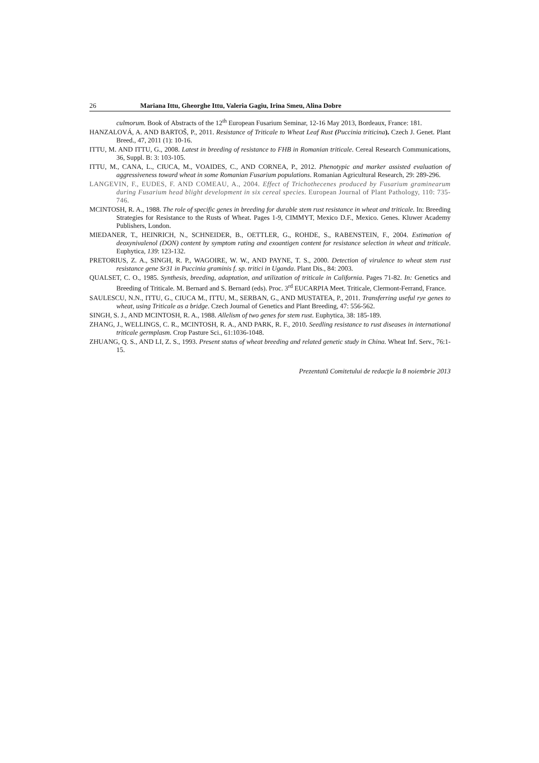26 Mariana Ittu, Gheorghe Ittu, Valeria Gagiu, Irina Smeu, Alina Dobre
culmorum. Book of Abstracts of the 12<sup>th</sup> European Fusarium Seminar, 12-16 May 2013, Bordeaux, France: 181.
HANZALOVÁ, A. AND BARTOŠ, P., 2011. Resistance of Triticale to Wheat Leaf Rust (Puccinia triticina). Czech J. Genet. Plant Breed., 47, 2011 (1): 10-16.
ITTU, M. AND ITTU, G., 2008. Latest in breeding of resistance to FHB in Romanian triticale. Cereal Research Communications, 36, Suppl. B: 3: 103-105.
ITTU, M., CANA, L., CIUCA, M., VOAIDES, C., AND CORNEA, P., 2012. Phenotypic and marker assisted evaluation of aggressiveness toward wheat in some Romanian Fusarium populations. Romanian Agricultural Research, 29: 289-296.
LANGEVIN, F., EUDES, F. AND COMEAU, A., 2004. Effect of Trichothecenes produced by Fusarium graminearum during Fusarium head blight development in six cereal species. European Journal of Plant Pathology, 110: 735-746.
MCINTOSH, R. A., 1988. The role of specific genes in breeding for durable stem rust resistance in wheat and triticale. In: Breeding Strategies for Resistance to the Rusts of Wheat. Pages 1-9, CIMMYT, Mexico D.F., Mexico. Genes. Kluwer Academy Publishers, London.
MIEDANER, T., HEINRICH, N., SCHNEIDER, B., OETTLER, G., ROHDE, S., RABENSTEIN, F., 2004. Estimation of deoxynivalenol (DON) content by symptom rating and exoantigen content for resistance selection in wheat and triticale. Euphytica, 139: 123-132.
PRETORIUS, Z. A., SINGH, R. P., WAGOIRE, W. W., AND PAYNE, T. S., 2000. Detection of virulence to wheat stem rust resistance gene Sr31 in Puccinia graminis f. sp. tritici in Uganda. Plant Dis., 84: 2003.
QUALSET, C. O., 1985. Synthesis, breeding, adaptation, and utilization of triticale in California. Pages 71-82. In: Genetics and Breeding of Triticale. M. Bernard and S. Bernard (eds). Proc. 3<sup>rd</sup> EUCARPIA Meet. Triticale, Clermont-Ferrand, France.
SAULESCU, N.N., ITTU, G., CIUCA M., ITTU, M., SERBAN, G., AND MUSTATEA, P., 2011. Transferring useful rye genes to wheat, using Triticale as a bridge. Czech Journal of Genetics and Plant Breeding, 47: 556-562.
SINGH, S. J., AND MCINTOSH, R. A., 1988. Allelism of two genes for stem rust. Euphytica, 38: 185-189.
ZHANG, J., WELLINGS, C. R., MCINTOSH, R. A., AND PARK, R. F., 2010. Seedling resistance to rust diseases in international triticale germplasm. Crop Pasture Sci., 61:1036-1048.
ZHUANG, Q. S., AND LI, Z. S., 1993. Present status of wheat breeding and related genetic study in China. Wheat Inf. Serv., 76:1-15.
Prezentată Comitetului de redacţie la 8 noiembrie 2013